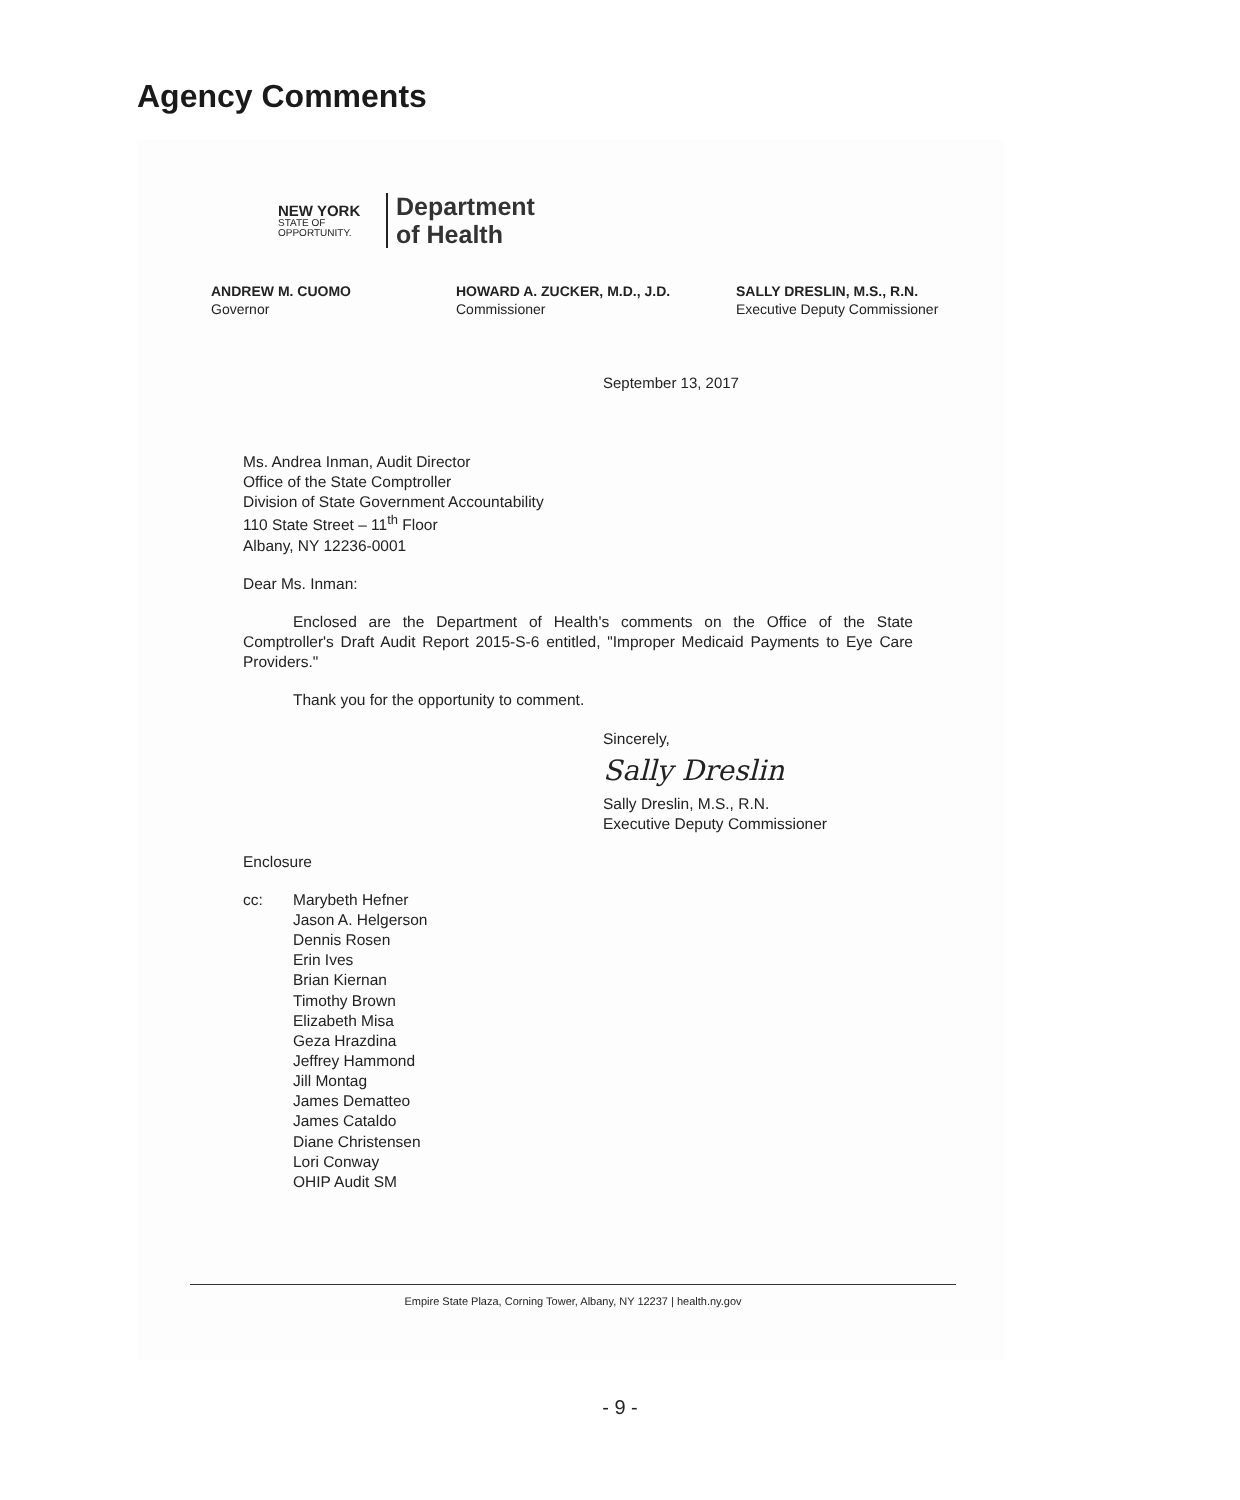Agency Comments
NEW YORK
STATE OF OPPORTUNITY.
Department
of Health
ANDREW M. CUOMO
Governor
HOWARD A. ZUCKER, M.D., J.D.
Commissioner
SALLY DRESLIN, M.S., R.N.
Executive Deputy Commissioner
September 13, 2017
Ms. Andrea Inman, Audit Director
Office of the State Comptroller
Division of State Government Accountability
110 State Street – 11<sup>th</sup> Floor
Albany, NY 12236-0001
Dear Ms. Inman:
Enclosed are the Department of Health's comments on the Office of the State Comptroller's Draft Audit Report 2015-S-6 entitled, "Improper Medicaid Payments to Eye Care Providers."
Thank you for the opportunity to comment.
Sincerely,
Sally Dreslin
Sally Dreslin, M.S., R.N.
Executive Deputy Commissioner
Enclosure
cc: Marybeth Hefner
Jason A. Helgerson
Dennis Rosen
Erin Ives
Brian Kiernan
Timothy Brown
Elizabeth Misa
Geza Hrazdina
Jeffrey Hammond
Jill Montag
James Dematteo
James Cataldo
Diane Christensen
Lori Conway
OHIP Audit SM
Empire State Plaza, Corning Tower, Albany, NY 12237 | health.ny.gov
- 9 -